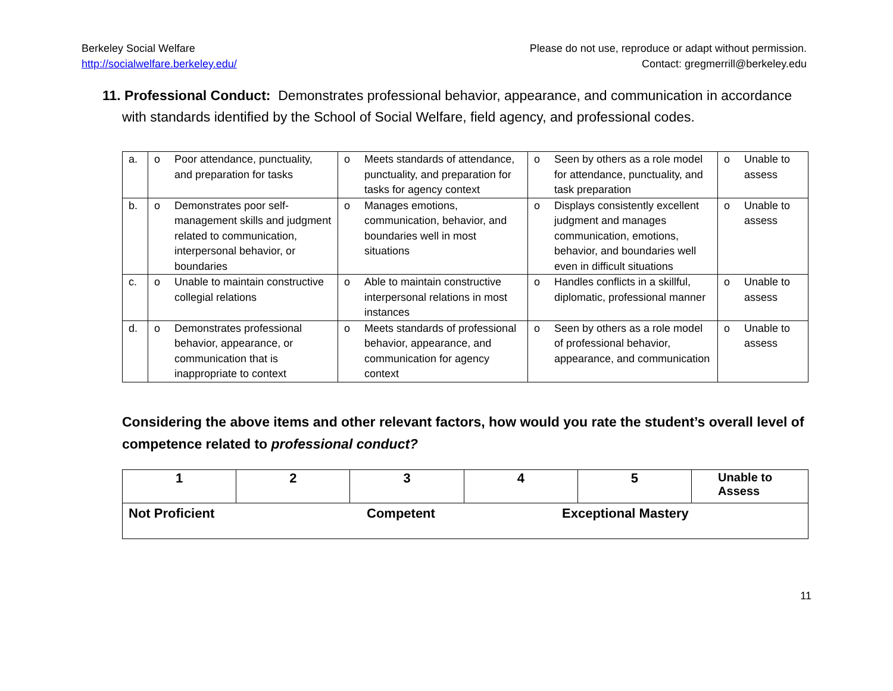Berkeley Social Welfare
http://socialwelfare.berkeley.edu/
Please do not use, reproduce or adapt without permission.
Contact: gregmerrill@berkeley.edu
11. Professional Conduct: Demonstrates professional behavior, appearance, and communication in accordance with standards identified by the School of Social Welfare, field agency, and professional codes.
| a. | o Poor attendance, punctuality, and preparation for tasks | o Meets standards of attendance, punctuality, and preparation for tasks for agency context | o Seen by others as a role model for attendance, punctuality, and task preparation | o Unable to assess |
| b. | o Demonstrates poor self-management skills and judgment related to communication, interpersonal behavior, or boundaries | o Manages emotions, communication, behavior, and boundaries well in most situations | o Displays consistently excellent judgment and manages communication, emotions, behavior, and boundaries well even in difficult situations | o Unable to assess |
| c. | o Unable to maintain constructive collegial relations | o Able to maintain constructive interpersonal relations in most instances | o Handles conflicts in a skillful, diplomatic, professional manner | o Unable to assess |
| d. | o Demonstrates professional behavior, appearance, or communication that is inappropriate to context | o Meets standards of professional behavior, appearance, and communication for agency context | o Seen by others as a role model of professional behavior, appearance, and communication | o Unable to assess |
Considering the above items and other relevant factors, how would you rate the student’s overall level of competence related to professional conduct?
| 1 | 2 | 3 | 4 | 5 | Unable to Assess |
| Not Proficient Competent Exceptional Mastery | | | | | |
11